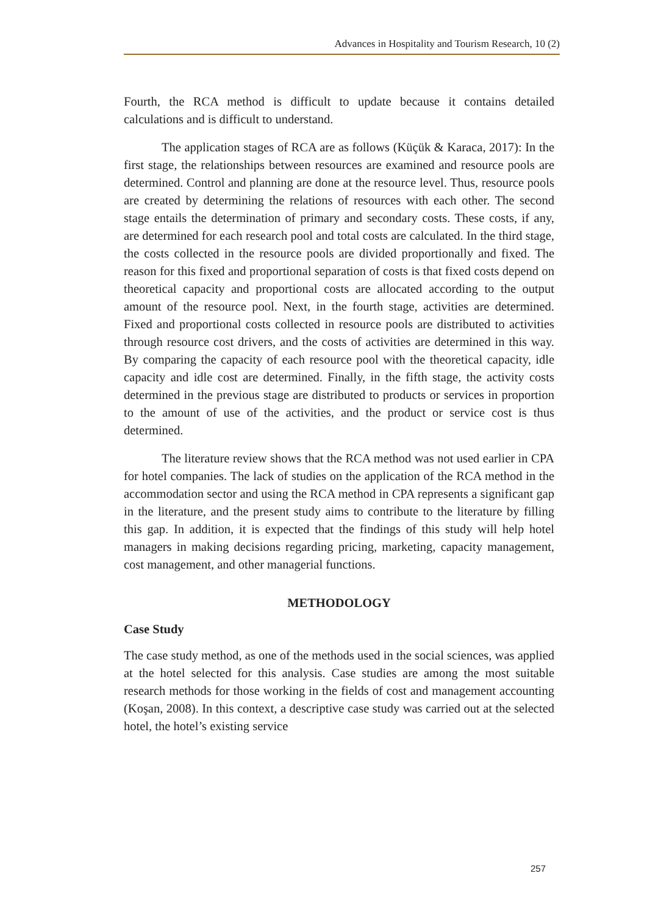Advances in Hospitality and Tourism Research, 10 (2)
Fourth, the RCA method is difficult to update because it contains detailed calculations and is difficult to understand.
The application stages of RCA are as follows (Küçük & Karaca, 2017): In the first stage, the relationships between resources are examined and resource pools are determined. Control and planning are done at the resource level. Thus, resource pools are created by determining the relations of resources with each other. The second stage entails the determination of primary and secondary costs. These costs, if any, are determined for each research pool and total costs are calculated. In the third stage, the costs collected in the resource pools are divided proportionally and fixed. The reason for this fixed and proportional separation of costs is that fixed costs depend on theoretical capacity and proportional costs are allocated according to the output amount of the resource pool. Next, in the fourth stage, activities are determined. Fixed and proportional costs collected in resource pools are distributed to activities through resource cost drivers, and the costs of activities are determined in this way. By comparing the capacity of each resource pool with the theoretical capacity, idle capacity and idle cost are determined. Finally, in the fifth stage, the activity costs determined in the previous stage are distributed to products or services in proportion to the amount of use of the activities, and the product or service cost is thus determined.
The literature review shows that the RCA method was not used earlier in CPA for hotel companies. The lack of studies on the application of the RCA method in the accommodation sector and using the RCA method in CPA represents a significant gap in the literature, and the present study aims to contribute to the literature by filling this gap. In addition, it is expected that the findings of this study will help hotel managers in making decisions regarding pricing, marketing, capacity management, cost management, and other managerial functions.
METHODOLOGY
Case Study
The case study method, as one of the methods used in the social sciences, was applied at the hotel selected for this analysis. Case studies are among the most suitable research methods for those working in the fields of cost and management accounting (Koşan, 2008). In this context, a descriptive case study was carried out at the selected hotel, the hotel’s existing service
257